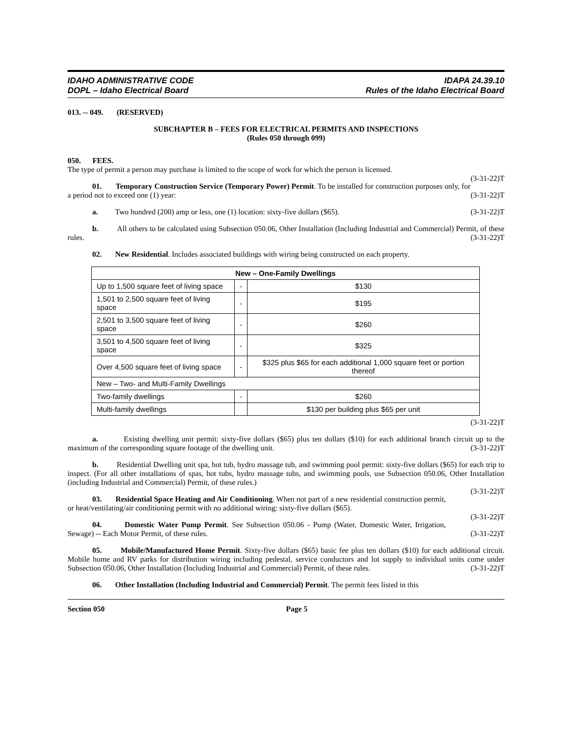IDAHO ADMINISTRATIVE CODE
DOPL – Idaho Electrical Board
IDAPA 24.39.10
Rules of the Idaho Electrical Board
013. -- 049. (RESERVED)
SUBCHAPTER B – FEES FOR ELECTRICAL PERMITS AND INSPECTIONS
(Rules 050 through 099)
050. FEES.
The type of permit a person may purchase is limited to the scope of work for which the person is licensed.
(3-31-22)T
01. Temporary Construction Service (Temporary Power) Permit. To be installed for construction purposes only, for a period not to exceed one (1) year: (3-31-22)T
a. Two hundred (200) amp or less, one (1) location: sixty-five dollars ($65). (3-31-22)T
b. All others to be calculated using Subsection 050.06, Other Installation (Including Industrial and Commercial) Permit, of these rules. (3-31-22)T
02. New Residential. Includes associated buildings with wiring being constructed on each property.
| New – One-Family Dwellings | | |
| --- | --- | --- |
| Up to 1,500 square feet of living space | - | $130 |
| 1,501 to 2,500 square feet of living space | - | $195 |
| 2,501 to 3,500 square feet of living space | - | $260 |
| 3,501 to 4,500 square feet of living space | - | $325 |
| Over 4,500 square feet of living space | - | $325 plus $65 for each additional 1,000 square feet or portion thereof |
| New – Two- and Multi-Family Dwellings | | |
| Two-family dwellings | - | $260 |
| Multi-family dwellings | | $130 per building plus $65 per unit |
(3-31-22)T
a. Existing dwelling unit permit: sixty-five dollars ($65) plus ten dollars ($10) for each additional branch circuit up to the maximum of the corresponding square footage of the dwelling unit. (3-31-22)T
b. Residential Dwelling unit spa, hot tub, hydro massage tub, and swimming pool permit: sixty-five dollars ($65) for each trip to inspect. (For all other installations of spas, hot tubs, hydro massage tubs, and swimming pools, use Subsection 050.06, Other Installation (including Industrial and Commercial) Permit, of these rules.)
(3-31-22)T
03. Residential Space Heating and Air Conditioning. When not part of a new residential construction permit, or heat/ventilating/air conditioning permit with no additional wiring: sixty-five dollars ($65).
(3-31-22)T
04. Domestic Water Pump Permit. See Subsection 050.06 - Pump (Water, Domestic Water, Irrigation, Sewage) -- Each Motor Permit, of these rules. (3-31-22)T
05. Mobile/Manufactured Home Permit. Sixty-five dollars ($65) basic fee plus ten dollars ($10) for each additional circuit. Mobile home and RV parks for distribution wiring including pedestal, service conductors and lot supply to individual units come under Subsection 050.06, Other Installation (Including Industrial and Commercial) Permit, of these rules. (3-31-22)T
06. Other Installation (Including Industrial and Commercial) Permit. The permit fees listed in this
Section 050 Page 5